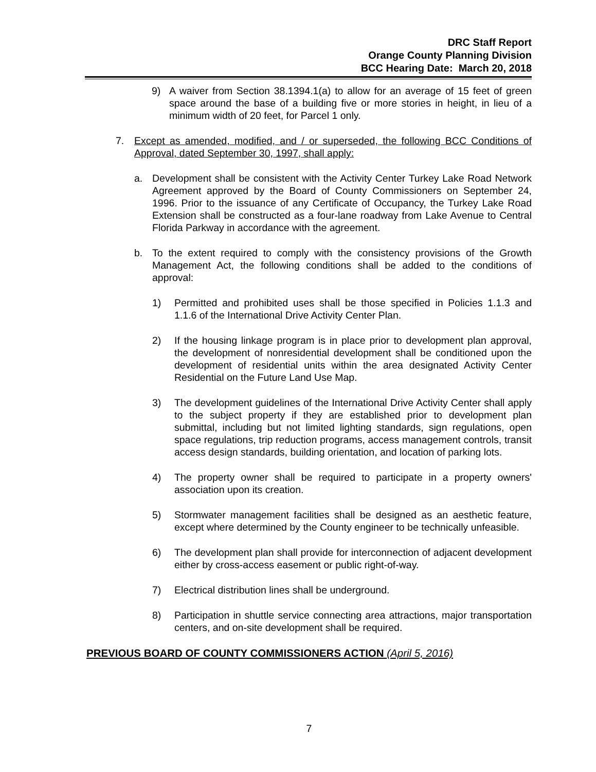DRC Staff Report
Orange County Planning Division
BCC Hearing Date: March 20, 2018
9) A waiver from Section 38.1394.1(a) to allow for an average of 15 feet of green space around the base of a building five or more stories in height, in lieu of a minimum width of 20 feet, for Parcel 1 only.
7. Except as amended, modified, and / or superseded, the following BCC Conditions of Approval, dated September 30, 1997, shall apply:
a. Development shall be consistent with the Activity Center Turkey Lake Road Network Agreement approved by the Board of County Commissioners on September 24, 1996. Prior to the issuance of any Certificate of Occupancy, the Turkey Lake Road Extension shall be constructed as a four-lane roadway from Lake Avenue to Central Florida Parkway in accordance with the agreement.
b. To the extent required to comply with the consistency provisions of the Growth Management Act, the following conditions shall be added to the conditions of approval:
1) Permitted and prohibited uses shall be those specified in Policies 1.1.3 and 1.1.6 of the International Drive Activity Center Plan.
2) If the housing linkage program is in place prior to development plan approval, the development of nonresidential development shall be conditioned upon the development of residential units within the area designated Activity Center Residential on the Future Land Use Map.
3) The development guidelines of the International Drive Activity Center shall apply to the subject property if they are established prior to development plan submittal, including but not limited lighting standards, sign regulations, open space regulations, trip reduction programs, access management controls, transit access design standards, building orientation, and location of parking lots.
4) The property owner shall be required to participate in a property owners' association upon its creation.
5) Stormwater management facilities shall be designed as an aesthetic feature, except where determined by the County engineer to be technically unfeasible.
6) The development plan shall provide for interconnection of adjacent development either by cross-access easement or public right-of-way.
7) Electrical distribution lines shall be underground.
8) Participation in shuttle service connecting area attractions, major transportation centers, and on-site development shall be required.
PREVIOUS BOARD OF COUNTY COMMISSIONERS ACTION (April 5, 2016)
7